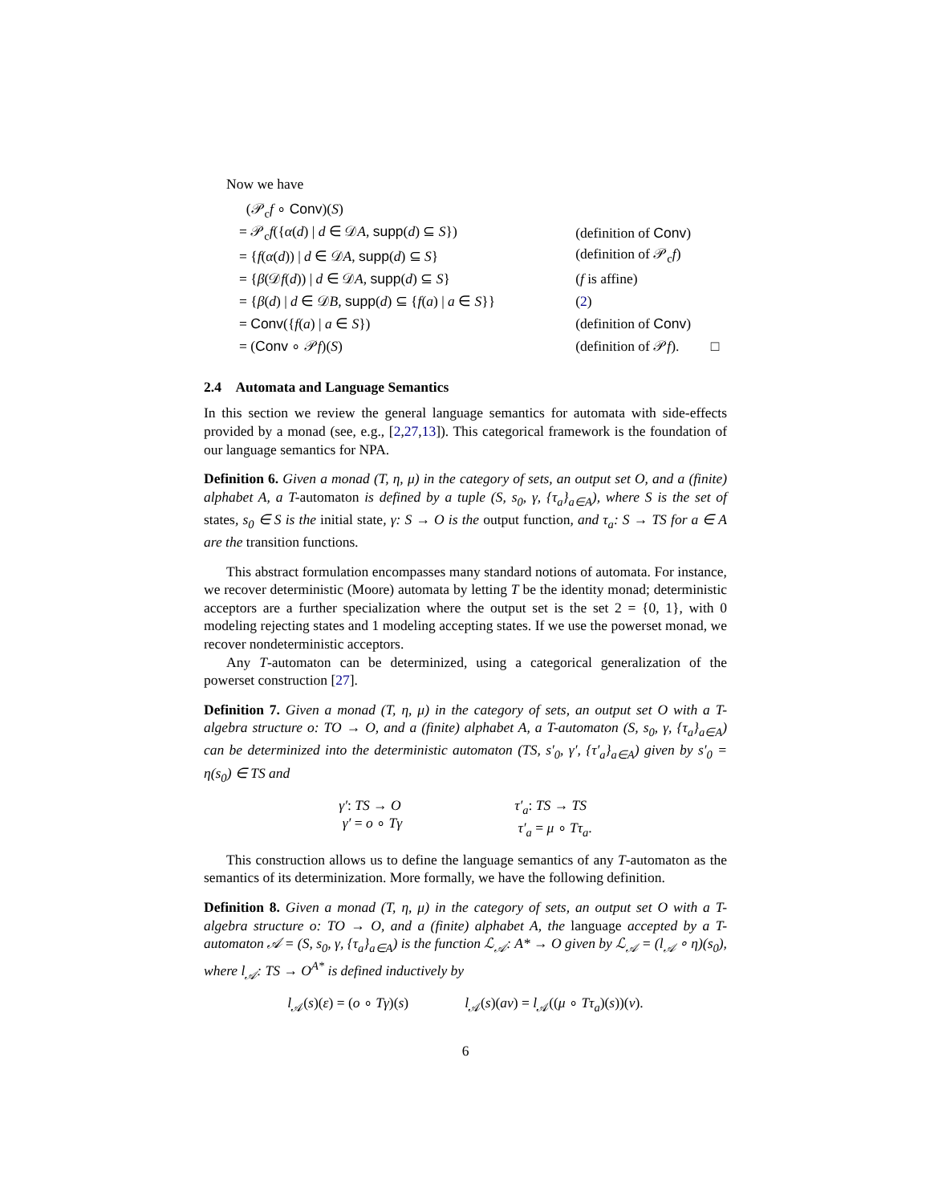Now we have
| (𝒫<sub>c</sub> f ∘ Conv )( S ) | |
| = 𝒫<sub>c</sub> f ({ α ( d ) / d ∈ 𝒟 A , supp ( d ) ⊆ S }) | (definition of Conv ) |
| = { f ( α ( d )) / d ∈ 𝒟 A , supp ( d ) ⊆ S } | (definition of 𝒫<sub>c</sub> f ) |
| = { β (𝒟 f ( d )) / d ∈ 𝒟 A , supp ( d ) ⊆ S } | ( f is affine) |
| = { β ( d ) / d ∈ 𝒟 B , supp ( d ) ⊆ { f ( a ) / a ∈ S }} | ( 2 ) |
| = Conv ({ f ( a ) / a ∈ S }) | (definition of Conv ) |
| = ( Conv ∘ 𝒫 f )( S ) | (definition of 𝒫 f ). □ |
2.4 Automata and Language Semantics
In this section we review the general language semantics for automata with side-effects provided by a monad (see, e.g., [2,27,13]). This categorical framework is the foundation of our language semantics for NPA.
Definition 6. Given a monad (T, η, μ) in the category of sets, an output set O, and a (finite) alphabet A, a T-automaton is defined by a tuple (S, s<sub>0</sub>, γ, {τ<sub>a</sub>}<sub>a∈A</sub>), where S is the set of states, s<sub>0</sub> ∈ S is the initial state, γ: S → O is the output function, and τ<sub>a</sub>: S → TS for a ∈ A are the transition functions.
This abstract formulation encompasses many standard notions of automata. For instance, we recover deterministic (Moore) automata by letting T be the identity monad; deterministic acceptors are a further specialization where the output set is the set 2 = {0, 1}, with 0 modeling rejecting states and 1 modeling accepting states. If we use the powerset monad, we recover nondeterministic acceptors.
Any T-automaton can be determinized, using a categorical generalization of the powerset construction [27].
Definition 7. Given a monad (T, η, μ) in the category of sets, an output set O with a T-algebra structure o: TO → O, and a (finite) alphabet A, a T-automaton (S, s<sub>0</sub>, γ, {τ<sub>a</sub>}<sub>a∈A</sub>) can be determinized into the deterministic automaton (TS, s′<sub>0</sub>, γ′, {τ′<sub>a</sub>}<sub>a∈A</sub>) given by s′<sub>0</sub> = η(s<sub>0</sub>) ∈ TS and
γ′: TS → O
γ′ = o ∘ Tγ
τ′<sub>a</sub>: TS → TS
τ′<sub>a</sub> = μ ∘ Tτ<sub>a</sub>.
This construction allows us to define the language semantics of any T-automaton as the semantics of its determinization. More formally, we have the following definition.
Definition 8. Given a monad (T, η, μ) in the category of sets, an output set O with a T-algebra structure o: TO → O, and a (finite) alphabet A, the language accepted by a T-automaton 𝒜 = (S, s<sub>0</sub>, γ, {τ<sub>a</sub>}<sub>a∈A</sub>) is the function ℒ<sub>𝒜</sub>: A* → O given by ℒ<sub>𝒜</sub> = (l<sub>𝒜</sub> ∘ η)(s<sub>0</sub>), where l<sub>𝒜</sub>: TS → O<sup>A*</sup> is defined inductively by
l<sub>𝒜</sub>(s)(ε) = (o ∘ Tγ)(s) l<sub>𝒜</sub>(s)(av) = l<sub>𝒜</sub>((μ ∘ Tτ<sub>a</sub>)(s))(v).
6